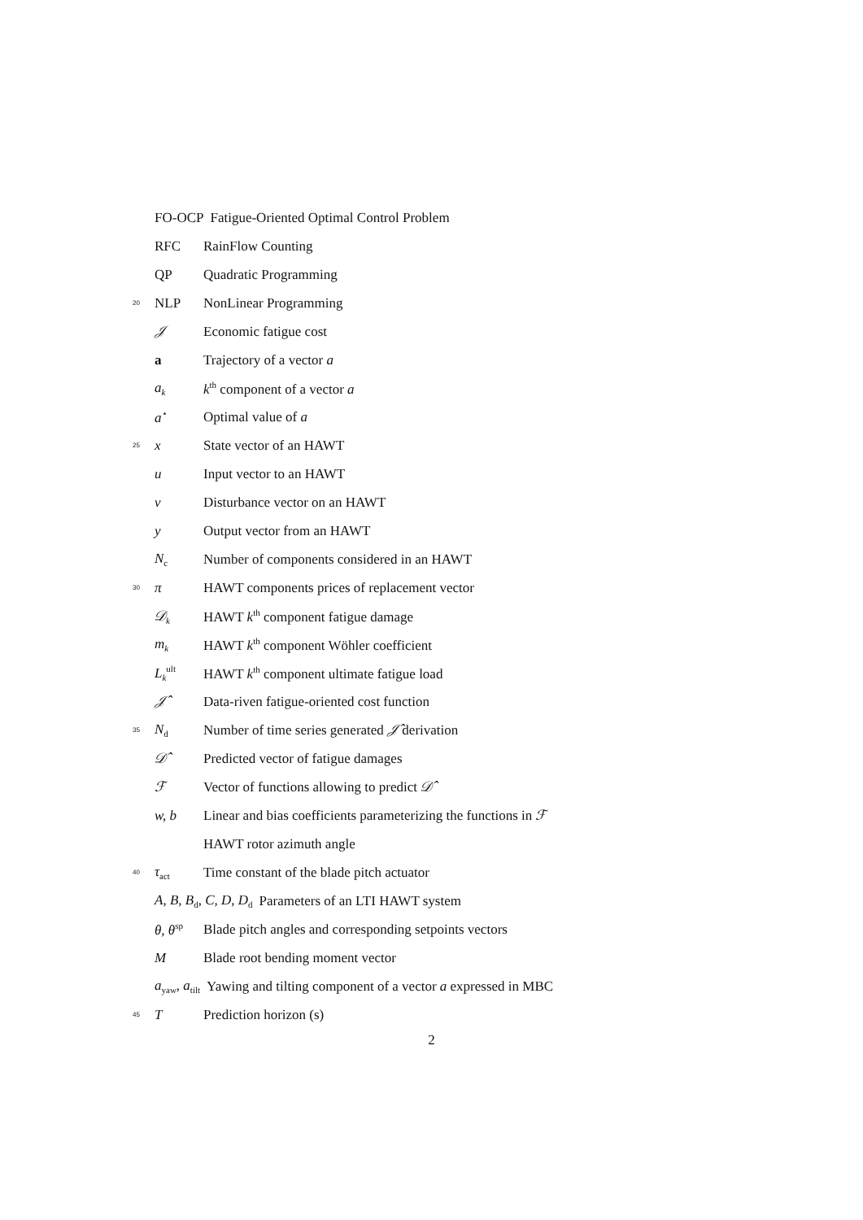FO-OCP Fatigue-Oriented Optimal Control Problem
RFC RainFlow Counting
QP Quadratic Programming
20 NLP NonLinear Programming
𝒥 Economic fatigue cost
a Trajectory of a vector a
a<sub>k</sub> k<sup>th</sup> component of a vector a
a<sup>⋆</sup> Optimal value of a
25 x State vector of an HAWT
u Input vector to an HAWT
v Disturbance vector on an HAWT
y Output vector from an HAWT
N<sub>c</sub> Number of components considered in an HAWT
30 π HAWT components prices of replacement vector
𝒟<sub>k</sub> HAWT k<sup>th</sup> component fatigue damage
m<sub>k</sub> HAWT k<sup>th</sup> component Wöhler coefficient
L<sub>k</sub><sup>ult</sup> HAWT k<sup>th</sup> component ultimate fatigue load
𝒥̂ Data-riven fatigue-oriented cost function
35 N<sub>d</sub> Number of time series generated 𝒥̂ derivation
𝒟̂ Predicted vector of fatigue damages
ℱ Vector of functions allowing to predict 𝒟̂
w, b Linear and bias coefficients parameterizing the functions in ℱ
HAWT rotor azimuth angle
40 τ<sub>act</sub> Time constant of the blade pitch actuator
A, B, B<sub>d</sub>, C, D, D<sub>d</sub> Parameters of an LTI HAWT system
θ, θ<sup>sp</sup> Blade pitch angles and corresponding setpoints vectors
M Blade root bending moment vector
a<sub>yaw</sub>, a<sub>tilt</sub> Yawing and tilting component of a vector a expressed in MBC
45 T Prediction horizon (s)
2